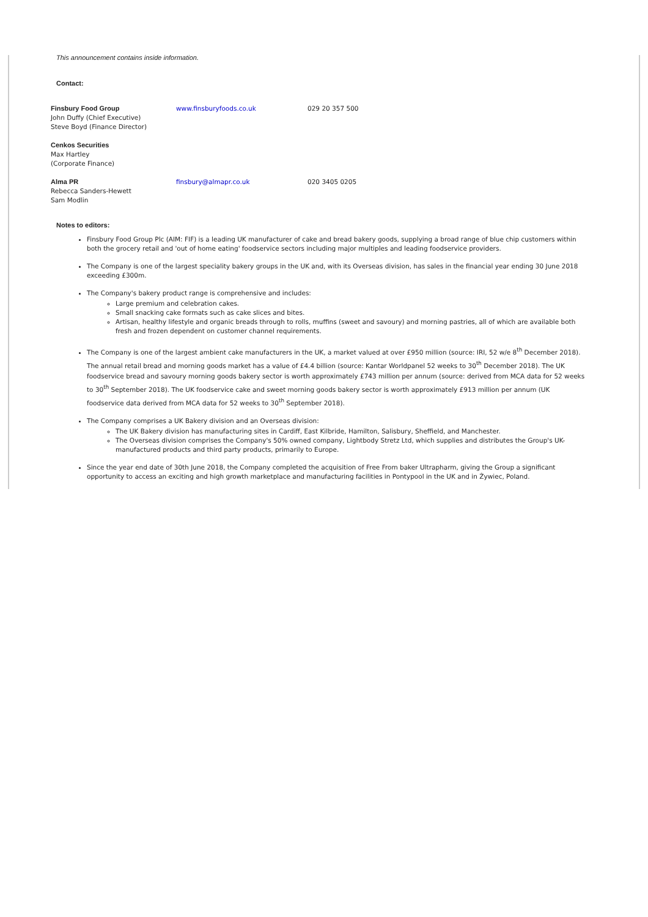This announcement contains inside information.
Contact:
| Finsbury Food Group John Duffy (Chief Executive) Steve Boyd (Finance Director) | www.finsburyfoods.co.uk | 029 20 357 500 |
| Cenkos Securities Max Hartley (Corporate Finance) | | |
| Alma PR Rebecca Sanders-Hewett Sam Modlin | finsbury@almapr.co.uk | 020 3405 0205 |
Notes to editors:
Finsbury Food Group Plc (AIM: FIF) is a leading UK manufacturer of cake and bread bakery goods, supplying a broad range of blue chip customers within both the grocery retail and 'out of home eating' foodservice sectors including major multiples and leading foodservice providers.
The Company is one of the largest speciality bakery groups in the UK and, with its Overseas division, has sales in the financial year ending 30 June 2018 exceeding £300m.
The Company's bakery product range is comprehensive and includes:
Large premium and celebration cakes.
Small snacking cake formats such as cake slices and bites.
Artisan, healthy lifestyle and organic breads through to rolls, muffins (sweet and savoury) and morning pastries, all of which are available both fresh and frozen dependent on customer channel requirements.
The Company is one of the largest ambient cake manufacturers in the UK, a market valued at over £950 million (source: IRI, 52 w/e 8<sup>th</sup> December 2018). The annual retail bread and morning goods market has a value of £4.4 billion (source: Kantar Worldpanel 52 weeks to 30<sup>th</sup> December 2018). The UK foodservice bread and savoury morning goods bakery sector is worth approximately £743 million per annum (source: derived from MCA data for 52 weeks to 30<sup>th</sup> September 2018). The UK foodservice cake and sweet morning goods bakery sector is worth approximately £913 million per annum (UK foodservice data derived from MCA data for 52 weeks to 30<sup>th</sup> September 2018).
The Company comprises a UK Bakery division and an Overseas division:
The UK Bakery division has manufacturing sites in Cardiff, East Kilbride, Hamilton, Salisbury, Sheffield, and Manchester.
The Overseas division comprises the Company's 50% owned company, Lightbody Stretz Ltd, which supplies and distributes the Group's UK-manufactured products and third party products, primarily to Europe.
Since the year end date of 30th June 2018, the Company completed the acquisition of Free From baker Ultrapharm, giving the Group a significant opportunity to access an exciting and high growth marketplace and manufacturing facilities in Pontypool in the UK and in Żywiec, Poland.